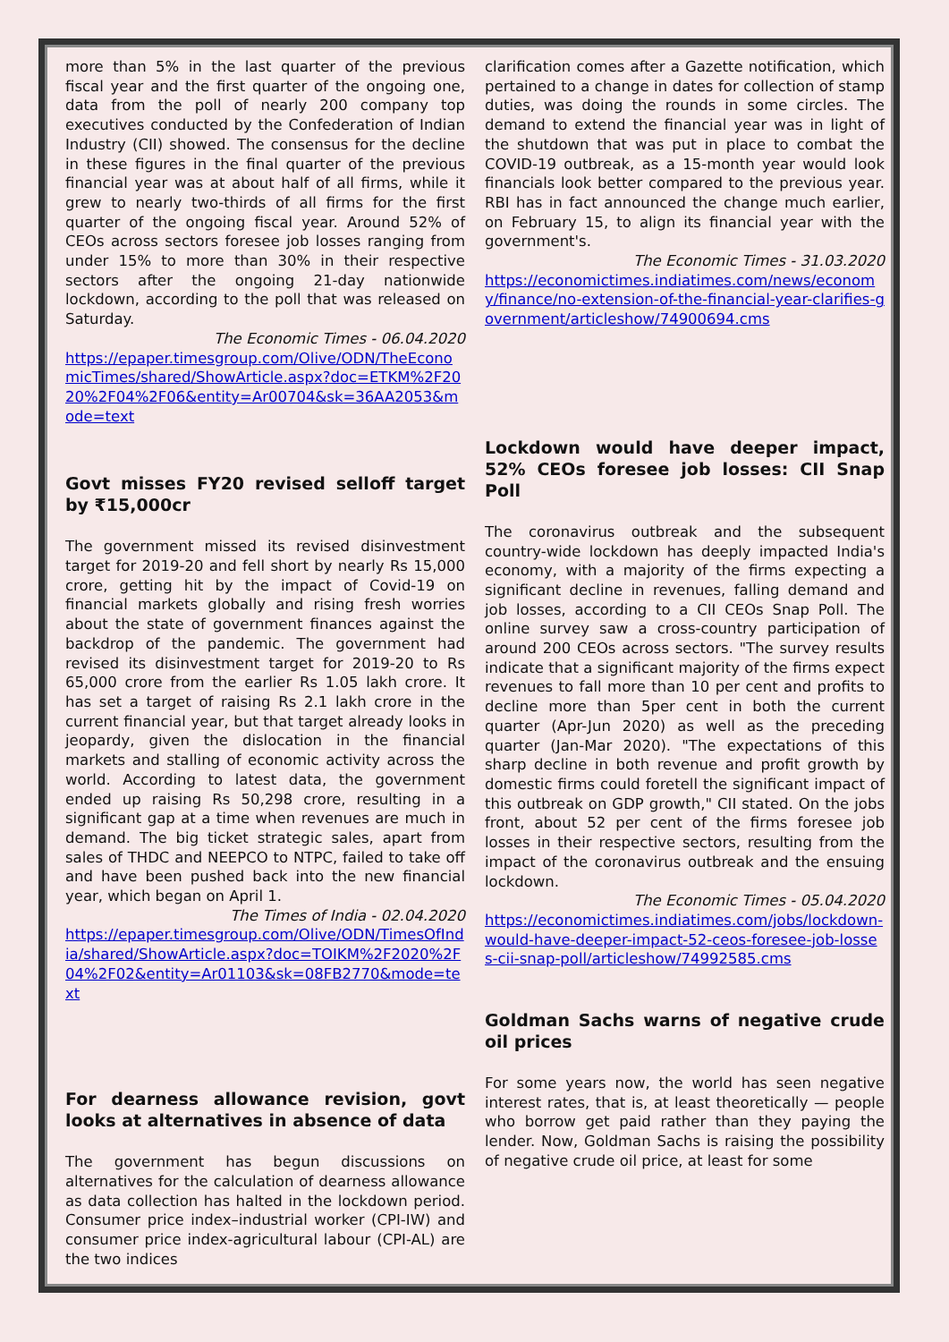more than 5% in the last quarter of the previous fiscal year and the first quarter of the ongoing one, data from the poll of nearly 200 company top executives conducted by the Confederation of Indian Industry (CII) showed. The consensus for the decline in these figures in the final quarter of the previous financial year was at about half of all firms, while it grew to nearly two-thirds of all firms for the first quarter of the ongoing fiscal year. Around 52% of CEOs across sectors foresee job losses ranging from under 15% to more than 30% in their respective sectors after the ongoing 21-day nationwide lockdown, according to the poll that was released on Saturday.
The Economic Times - 06.04.2020
https://epaper.timesgroup.com/Olive/ODN/TheEconomicTimes/shared/ShowArticle.aspx?doc=ETKM%2F2020%2F04%2F06&entity=Ar00704&sk=36AA2053&mode=text
Govt misses FY20 revised selloff target by ₹15,000cr
The government missed its revised disinvestment target for 2019-20 and fell short by nearly Rs 15,000 crore, getting hit by the impact of Covid-19 on financial markets globally and rising fresh worries about the state of government finances against the backdrop of the pandemic. The government had revised its disinvestment target for 2019-20 to Rs 65,000 crore from the earlier Rs 1.05 lakh crore. It has set a target of raising Rs 2.1 lakh crore in the current financial year, but that target already looks in jeopardy, given the dislocation in the financial markets and stalling of economic activity across the world. According to latest data, the government ended up raising Rs 50,298 crore, resulting in a significant gap at a time when revenues are much in demand. The big ticket strategic sales, apart from sales of THDC and NEEPCO to NTPC, failed to take off and have been pushed back into the new financial year, which began on April 1.
The Times of India - 02.04.2020
https://epaper.timesgroup.com/Olive/ODN/TimesOfIndia/shared/ShowArticle.aspx?doc=TOIKM%2F2020%2F04%2F02&entity=Ar01103&sk=08FB2770&mode=text
For dearness allowance revision, govt looks at alternatives in absence of data
The government has begun discussions on alternatives for the calculation of dearness allowance as data collection has halted in the lockdown period. Consumer price index–industrial worker (CPI-IW) and consumer price index-agricultural labour (CPI-AL) are the two indices
clarification comes after a Gazette notification, which pertained to a change in dates for collection of stamp duties, was doing the rounds in some circles. The demand to extend the financial year was in light of the shutdown that was put in place to combat the COVID-19 outbreak, as a 15-month year would look financials look better compared to the previous year. RBI has in fact announced the change much earlier, on February 15, to align its financial year with the government's.
The Economic Times - 31.03.2020
https://economictimes.indiatimes.com/news/economy/finance/no-extension-of-the-financial-year-clarifies-government/articleshow/74900694.cms
Lockdown would have deeper impact, 52% CEOs foresee job losses: CII Snap Poll
The coronavirus outbreak and the subsequent country-wide lockdown has deeply impacted India's economy, with a majority of the firms expecting a significant decline in revenues, falling demand and job losses, according to a CII CEOs Snap Poll. The online survey saw a cross-country participation of around 200 CEOs across sectors. "The survey results indicate that a significant majority of the firms expect revenues to fall more than 10 per cent and profits to decline more than 5per cent in both the current quarter (Apr-Jun 2020) as well as the preceding quarter (Jan-Mar 2020). "The expectations of this sharp decline in both revenue and profit growth by domestic firms could foretell the significant impact of this outbreak on GDP growth," CII stated. On the jobs front, about 52 per cent of the firms foresee job losses in their respective sectors, resulting from the impact of the coronavirus outbreak and the ensuing lockdown.
The Economic Times - 05.04.2020
https://economictimes.indiatimes.com/jobs/lockdown-would-have-deeper-impact-52-ceos-foresee-job-losses-cii-snap-poll/articleshow/74992585.cms
Goldman Sachs warns of negative crude oil prices
For some years now, the world has seen negative interest rates, that is, at least theoretically — people who borrow get paid rather than they paying the lender. Now, Goldman Sachs is raising the possibility of negative crude oil price, at least for some